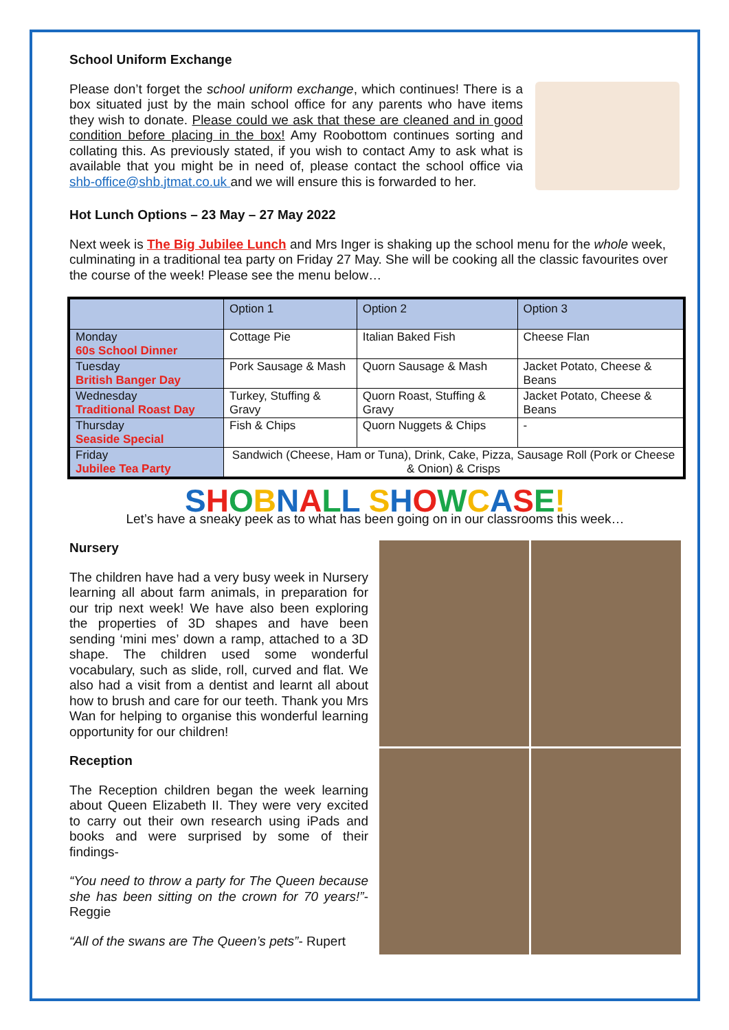School Uniform Exchange
Please don’t forget the school uniform exchange, which continues! There is a box situated just by the main school office for any parents who have items they wish to donate. Please could we ask that these are cleaned and in good condition before placing in the box! Amy Roobottom continues sorting and collating this. As previously stated, if you wish to contact Amy to ask what is available that you might be in need of, please contact the school office via shb-office@shb.jtmat.co.uk and we will ensure this is forwarded to her.
Hot Lunch Options – 23 May – 27 May 2022
Next week is The Big Jubilee Lunch and Mrs Inger is shaking up the school menu for the whole week, culminating in a traditional tea party on Friday 27 May. She will be cooking all the classic favourites over the course of the week! Please see the menu below…
| | Option 1 | Option 2 | Option 3 |
| Monday 60s School Dinner | Cottage Pie | Italian Baked Fish | Cheese Flan |
| Tuesday British Banger Day | Pork Sausage & Mash | Quorn Sausage & Mash | Jacket Potato, Cheese & Beans |
| Wednesday Traditional Roast Day | Turkey, Stuffing & Gravy | Quorn Roast, Stuffing & Gravy | Jacket Potato, Cheese & Beans |
| Thursday Seaside Special | Fish & Chips | Quorn Nuggets & Chips | - |
| Friday Jubilee Tea Party | Sandwich (Cheese, Ham or Tuna), Drink, Cake, Pizza, Sausage Roll (Pork or Cheese & Onion) & Crisps | | |
SHOBNALL SHOWCASE!
Let’s have a sneaky peek as to what has been going on in our classrooms this week…
Nursery
The children have had a very busy week in Nursery learning all about farm animals, in preparation for our trip next week! We have also been exploring the properties of 3D shapes and have been sending ‘mini mes’ down a ramp, attached to a 3D shape. The children used some wonderful vocabulary, such as slide, roll, curved and flat. We also had a visit from a dentist and learnt all about how to brush and care for our teeth. Thank you Mrs Wan for helping to organise this wonderful learning opportunity for our children!
Reception
The Reception children began the week learning about Queen Elizabeth II. They were very excited to carry out their own research using iPads and books and were surprised by some of their findings-
“You need to throw a party for The Queen because she has been sitting on the crown for 70 years!”- Reggie
“All of the swans are The Queen’s pets”- Rupert